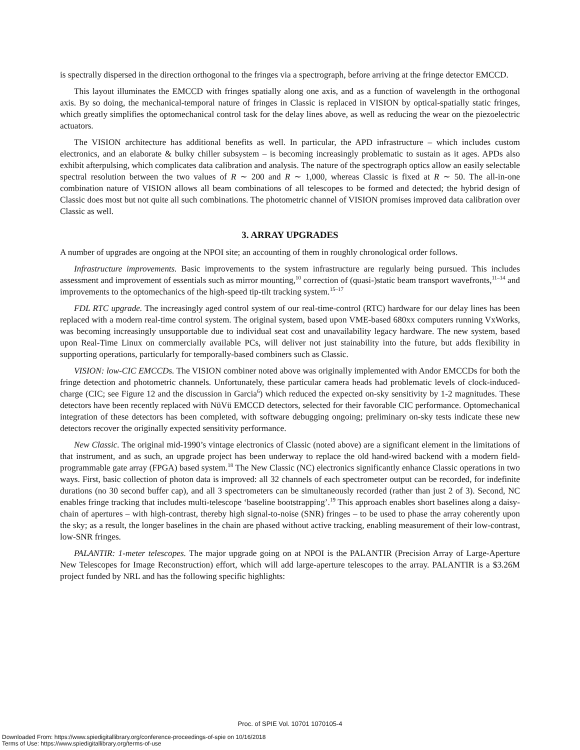is spectrally dispersed in the direction orthogonal to the fringes via a spectrograph, before arriving at the fringe detector EMCCD.
This layout illuminates the EMCCD with fringes spatially along one axis, and as a function of wavelength in the orthogonal axis. By so doing, the mechanical-temporal nature of fringes in Classic is replaced in VISION by optical-spatially static fringes, which greatly simplifies the optomechanical control task for the delay lines above, as well as reducing the wear on the piezoelectric actuators.
The VISION architecture has additional benefits as well. In particular, the APD infrastructure – which includes custom electronics, and an elaborate & bulky chiller subsystem – is becoming increasingly problematic to sustain as it ages. APDs also exhibit afterpulsing, which complicates data calibration and analysis. The nature of the spectrograph optics allow an easily selectable spectral resolution between the two values of R ∼ 200 and R ∼ 1,000, whereas Classic is fixed at R ∼ 50. The all-in-one combination nature of VISION allows all beam combinations of all telescopes to be formed and detected; the hybrid design of Classic does most but not quite all such combinations. The photometric channel of VISION promises improved data calibration over Classic as well.
3. ARRAY UPGRADES
A number of upgrades are ongoing at the NPOI site; an accounting of them in roughly chronological order follows.
Infrastructure improvements. Basic improvements to the system infrastructure are regularly being pursued. This includes assessment and improvement of essentials such as mirror mounting,<sup>10</sup> correction of (quasi-)static beam transport wavefronts,<sup>11–14</sup> and improvements to the optomechanics of the high-speed tip-tilt tracking system.<sup>15–17</sup>
FDL RTC upgrade. The increasingly aged control system of our real-time-control (RTC) hardware for our delay lines has been replaced with a modern real-time control system. The original system, based upon VME-based 680xx computers running VxWorks, was becoming increasingly unsupportable due to individual seat cost and unavailability legacy hardware. The new system, based upon Real-Time Linux on commercially available PCs, will deliver not just stainability into the future, but adds flexibility in supporting operations, particularly for temporally-based combiners such as Classic.
VISION: low-CIC EMCCDs. The VISION combiner noted above was originally implemented with Andor EMCCDs for both the fringe detection and photometric channels. Unfortunately, these particular camera heads had problematic levels of clock-induced-charge (CIC; see Figure 12 and the discussion in Garcia<sup>6</sup>) which reduced the expected on-sky sensitivity by 1-2 magnitudes. These detectors have been recently replaced with NüVü EMCCD detectors, selected for their favorable CIC performance. Optomechanical integration of these detectors has been completed, with software debugging ongoing; preliminary on-sky tests indicate these new detectors recover the originally expected sensitivity performance.
New Classic. The original mid-1990’s vintage electronics of Classic (noted above) are a significant element in the limitations of that instrument, and as such, an upgrade project has been underway to replace the old hand-wired backend with a modern field-programmable gate array (FPGA) based system.<sup>18</sup> The New Classic (NC) electronics significantly enhance Classic operations in two ways. First, basic collection of photon data is improved: all 32 channels of each spectrometer output can be recorded, for indefinite durations (no 30 second buffer cap), and all 3 spectrometers can be simultaneously recorded (rather than just 2 of 3). Second, NC enables fringe tracking that includes multi-telescope ‘baseline bootstrapping’.<sup>19</sup> This approach enables short baselines along a daisy-chain of apertures – with high-contrast, thereby high signal-to-noise (SNR) fringes – to be used to phase the array coherently upon the sky; as a result, the longer baselines in the chain are phased without active tracking, enabling measurement of their low-contrast, low-SNR fringes.
PALANTIR: 1-meter telescopes. The major upgrade going on at NPOI is the PALANTIR (Precision Array of Large-Aperture New Telescopes for Image Reconstruction) effort, which will add large-aperture telescopes to the array. PALANTIR is a $3.26M project funded by NRL and has the following specific highlights:
Proc. of SPIE Vol. 10701 1070105-4
Downloaded From: https://www.spiedigitallibrary.org/conference-proceedings-of-spie on 10/16/2018
Terms of Use: https://www.spiedigitallibrary.org/terms-of-use